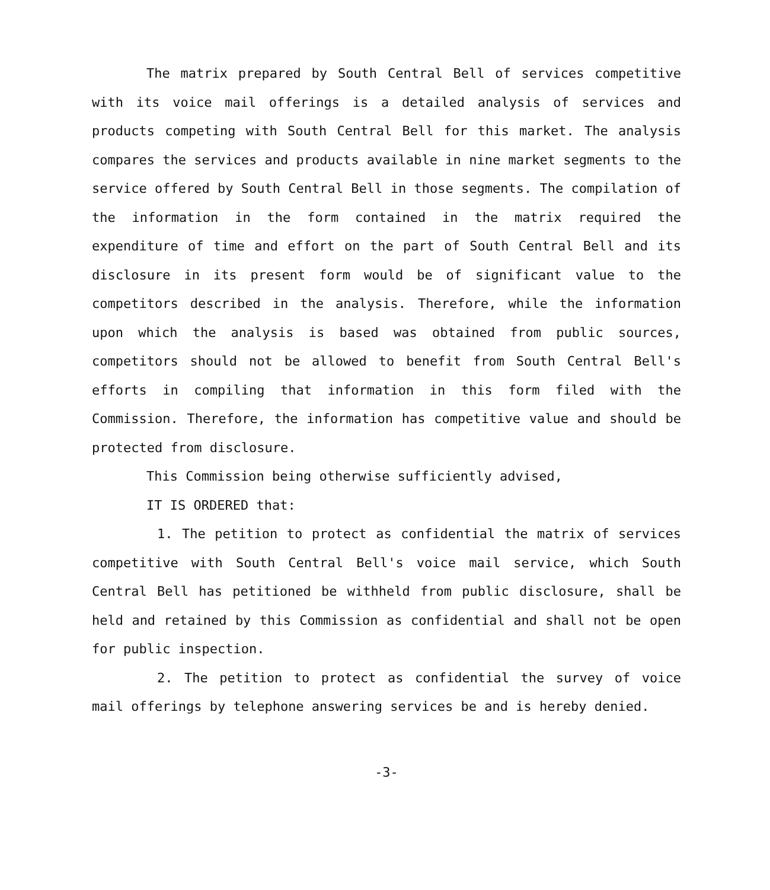The matrix prepared by South Central Bell of services competitive with its voice mail offerings is a detailed analysis of services and products competing with South Central Bell for this market. The analysis compares the services and products available in nine market segments to the service offered by South Central Bell in those segments. The compilation of the information in the form contained in the matrix required the expenditure of time and effort on the part of South Central Bell and its disclosure in its present form would be of significant value to the competitors described in the analysis. Therefore, while the information upon which the analysis is based was obtained from public sources, competitors should not be allowed to benefit from South Central Bell's efforts in compiling that information in this form filed with the Commission. Therefore, the information has competitive value and should be protected from disclosure.
This Commission being otherwise sufficiently advised,
IT IS ORDERED that:
1. The petition to protect as confidential the matrix of services competitive with South Central Bell's voice mail service, which South Central Bell has petitioned be withheld from public disclosure, shall be held and retained by this Commission as confidential and shall not be open for public inspection.
2. The petition to protect as confidential the survey of voice mail offerings by telephone answering services be and is hereby denied.
-3-